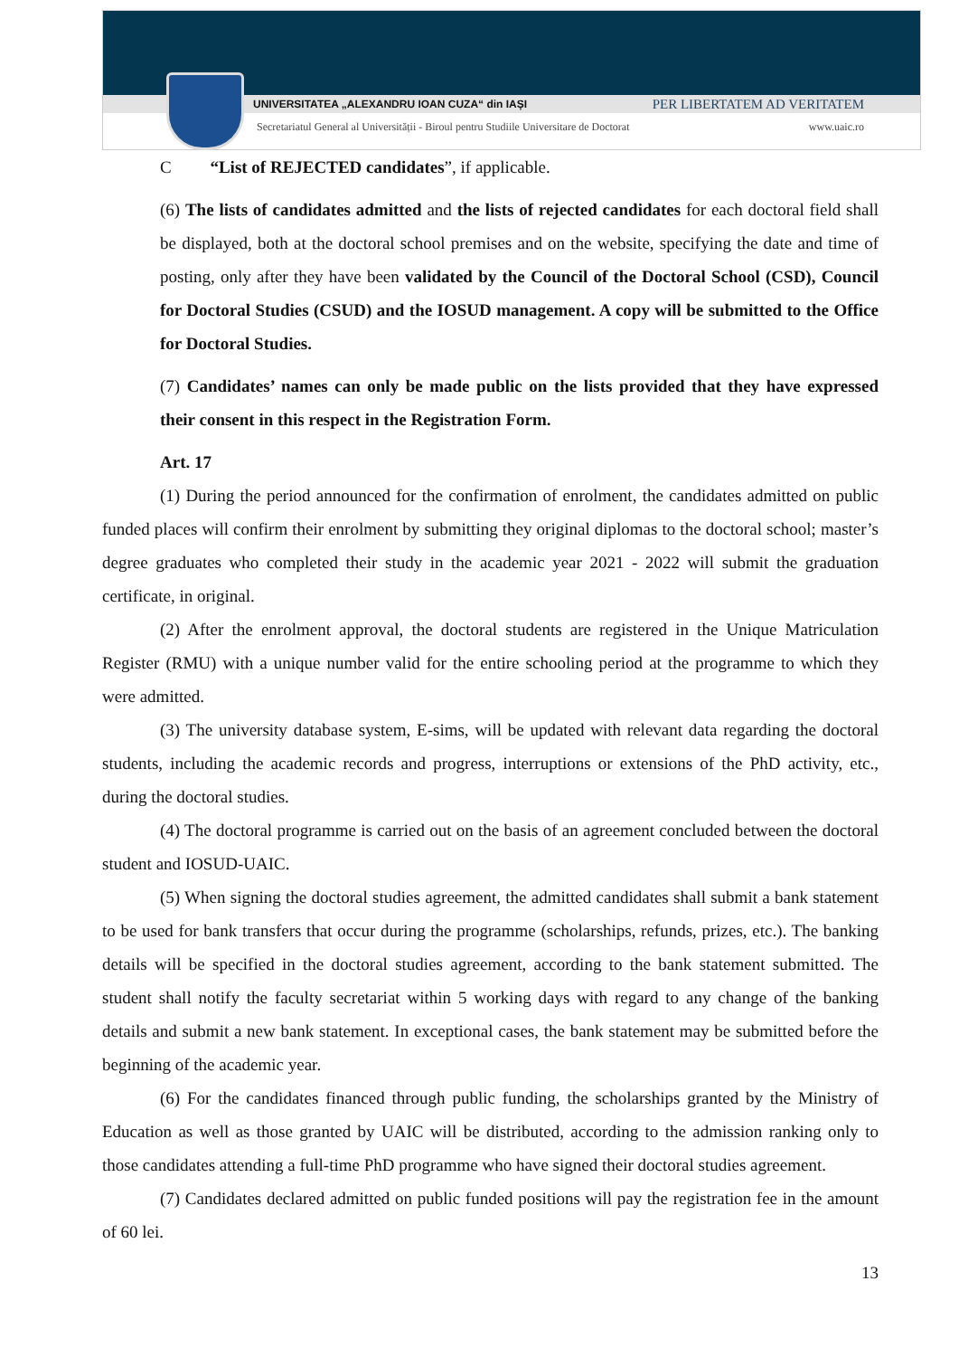UNIVERSITATEA „ALEXANDRU IOAN CUZA“ din IAȘI PER LIBERTATEM AD VERITATEM
Secretariatul General al Universității - Biroul pentru Studiile Universitare de Doctorat www.uaic.ro
C “List of REJECTED candidates”, if applicable.
(6) The lists of candidates admitted and the lists of rejected candidates for each doctoral field shall be displayed, both at the doctoral school premises and on the website, specifying the date and time of posting, only after they have been validated by the Council of the Doctoral School (CSD), Council for Doctoral Studies (CSUD) and the IOSUD management. A copy will be submitted to the Office for Doctoral Studies.
(7) Candidates’ names can only be made public on the lists provided that they have expressed their consent in this respect in the Registration Form.
Art. 17
(1) During the period announced for the confirmation of enrolment, the candidates admitted on public funded places will confirm their enrolment by submitting they original diplomas to the doctoral school; master’s degree graduates who completed their study in the academic year 2021 - 2022 will submit the graduation certificate, in original.
(2) After the enrolment approval, the doctoral students are registered in the Unique Matriculation Register (RMU) with a unique number valid for the entire schooling period at the programme to which they were admitted.
(3) The university database system, E-sims, will be updated with relevant data regarding the doctoral students, including the academic records and progress, interruptions or extensions of the PhD activity, etc., during the doctoral studies.
(4) The doctoral programme is carried out on the basis of an agreement concluded between the doctoral student and IOSUD-UAIC.
(5) When signing the doctoral studies agreement, the admitted candidates shall submit a bank statement to be used for bank transfers that occur during the programme (scholarships, refunds, prizes, etc.). The banking details will be specified in the doctoral studies agreement, according to the bank statement submitted. The student shall notify the faculty secretariat within 5 working days with regard to any change of the banking details and submit a new bank statement. In exceptional cases, the bank statement may be submitted before the beginning of the academic year.
(6) For the candidates financed through public funding, the scholarships granted by the Ministry of Education as well as those granted by UAIC will be distributed, according to the admission ranking only to those candidates attending a full-time PhD programme who have signed their doctoral studies agreement.
(7) Candidates declared admitted on public funded positions will pay the registration fee in the amount of 60 lei.
13